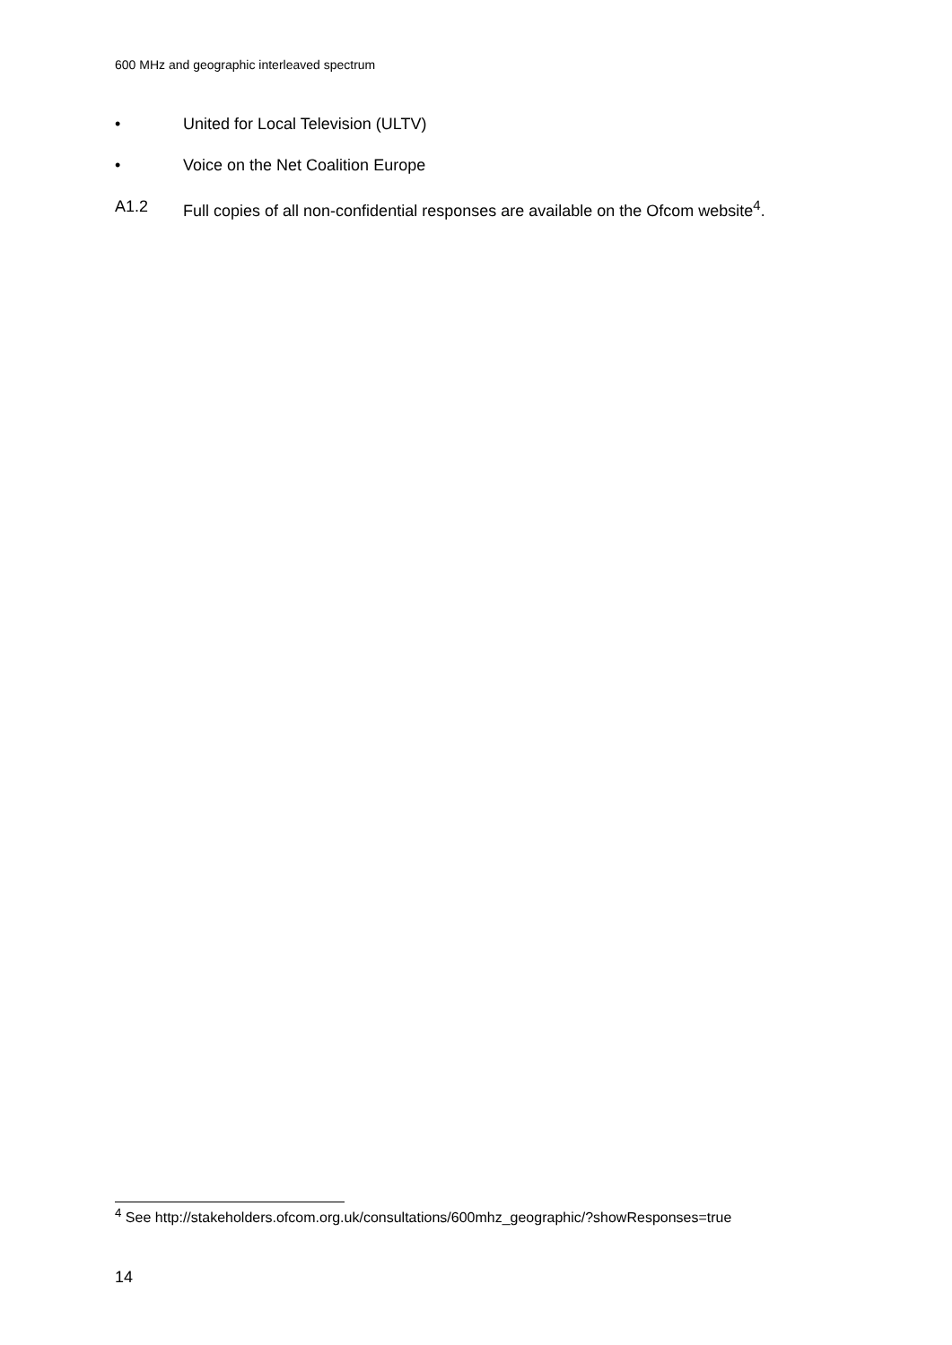600 MHz and geographic interleaved spectrum
• United for Local Television (ULTV)
• Voice on the Net Coalition Europe
A1.2 Full copies of all non-confidential responses are available on the Ofcom website<sup>4</sup>.
<sup>4</sup> See http://stakeholders.ofcom.org.uk/consultations/600mhz_geographic/?showResponses=true
14